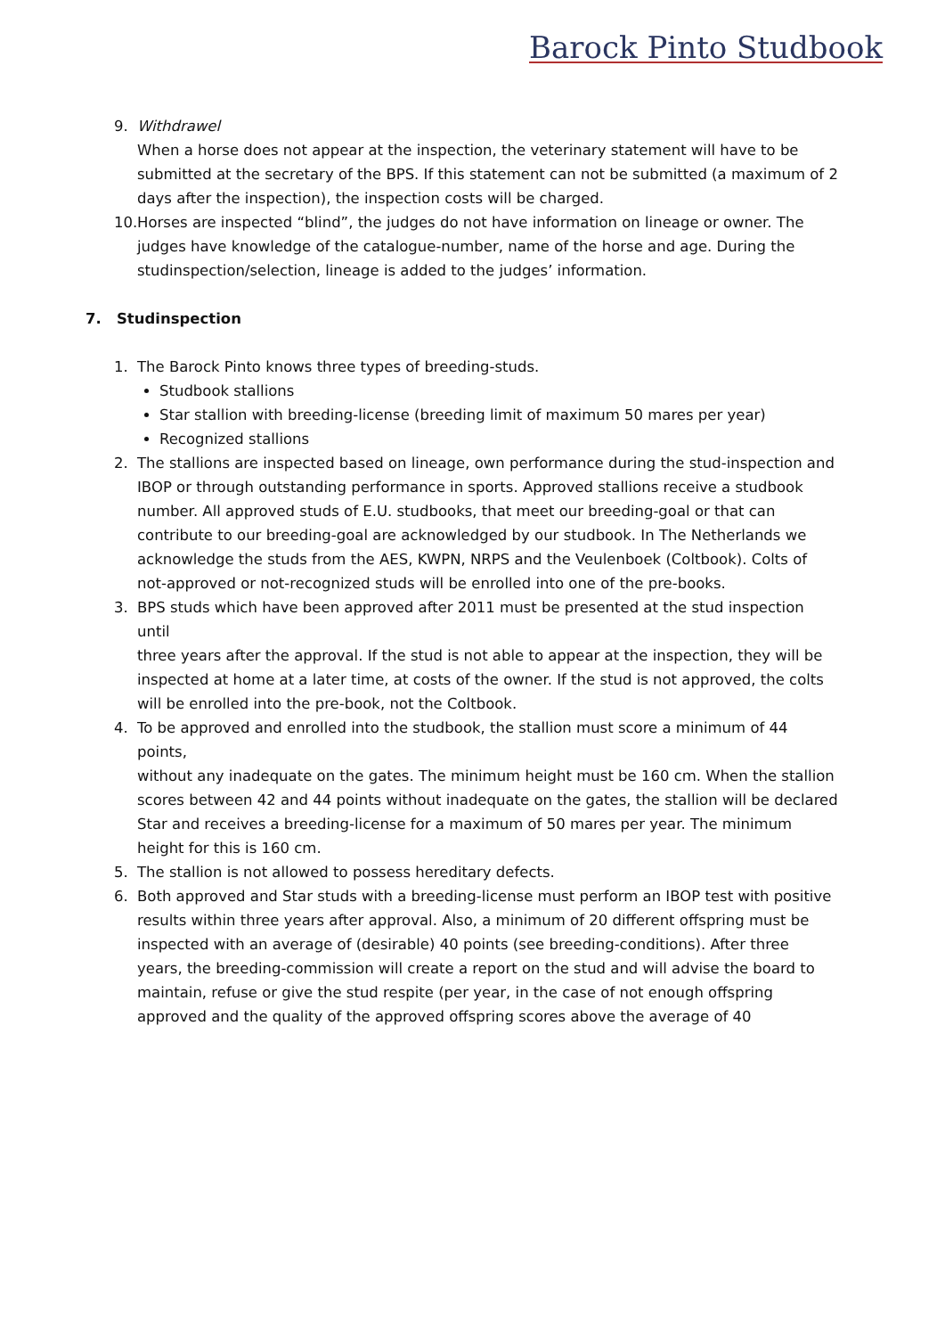Barock Pinto Studbook
9. Withdrawel
When a horse does not appear at the inspection, the veterinary statement will have to be submitted at the secretary of the BPS. If this statement can not be submitted (a maximum of 2 days after the inspection), the inspection costs will be charged.
10.
Horses are inspected “blind”, the judges do not have information on lineage or owner. The judges have knowledge of the catalogue-number, name of the horse and age. During the studinspection/selection, lineage is added to the judges’ information.
7. Studinspection
1. The Barock Pinto knows three types of breeding-studs.
Studbook stallions
Star stallion with breeding-license (breeding limit of maximum 50 mares per year)
Recognized stallions
2. The stallions are inspected based on lineage, own performance during the stud-inspection and IBOP or through outstanding performance in sports. Approved stallions receive a studbook number. All approved studs of E.U. studbooks, that meet our breeding-goal or that can contribute to our breeding-goal are acknowledged by our studbook. In The Netherlands we acknowledge the studs from the AES, KWPN, NRPS and the Veulenboek (Coltbook). Colts of not-approved or not-recognized studs will be enrolled into one of the pre-books.
3. BPS studs which have been approved after 2011 must be presented at the stud inspection until
three years after the approval. If the stud is not able to appear at the inspection, they will be inspected at home at a later time, at costs of the owner. If the stud is not approved, the colts
will be enrolled into the pre-book, not the Coltbook.
4. To be approved and enrolled into the studbook, the stallion must score a minimum of 44 points,
without any inadequate on the gates. The minimum height must be 160 cm. When the stallion
scores between 42 and 44 points without inadequate on the gates, the stallion will be declared
Star and receives a breeding-license for a maximum of 50 mares per year. The minimum height for this is 160 cm.
5. The stallion is not allowed to possess hereditary defects.
6. Both approved and Star studs with a breeding-license must perform an IBOP test with positive results within three years after approval. Also, a minimum of 20 different offspring must be inspected with an average of (desirable) 40 points (see breeding-conditions). After three years, the breeding-commission will create a report on the stud and will advise the board to maintain, refuse or give the stud respite (per year, in the case of not enough offspring approved and the quality of the approved offspring scores above the average of 40